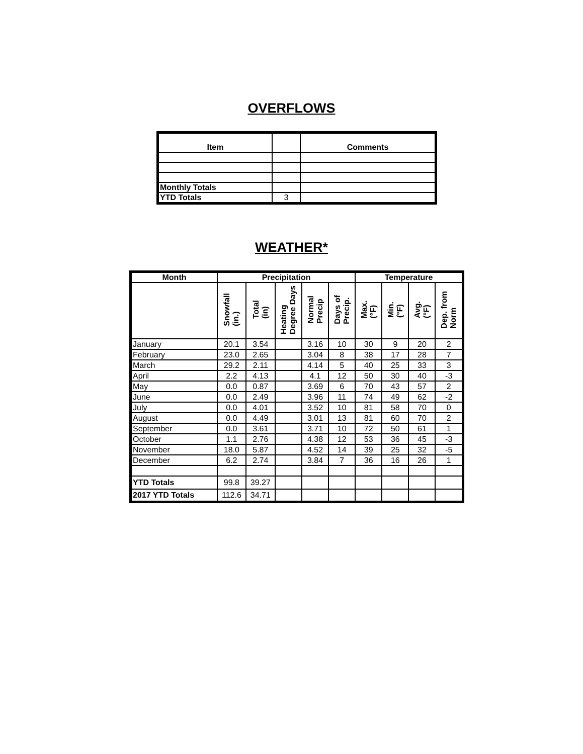OVERFLOWS
| Item | | Comments |
| --- | --- | --- |
| Monthly Totals | | |
| YTD Totals | 3 | |
WEATHER*
| Month | Precipitation | | | | | Temperature | | | |
| --- | --- | --- | --- | --- | --- | --- | --- | --- | --- |
| | Snowfall (in.) | Total (in) | Heating Degree Days | Normal Precip | Days of Precip. | Max. (°F) | Min. (°F) | Avg. (°F) | Dep. from Norm |
| January | 20.1 | 3.54 | | 3.16 | 10 | 30 | 9 | 20 | 2 |
| February | 23.0 | 2.65 | | 3.04 | 8 | 38 | 17 | 28 | 7 |
| March | 29.2 | 2.11 | | 4.14 | 5 | 40 | 25 | 33 | 3 |
| April | 2.2 | 4.13 | | 4.1 | 12 | 50 | 30 | 40 | -3 |
| May | 0.0 | 0.87 | | 3.69 | 6 | 70 | 43 | 57 | 2 |
| June | 0.0 | 2.49 | | 3.96 | 11 | 74 | 49 | 62 | -2 |
| July | 0.0 | 4.01 | | 3.52 | 10 | 81 | 58 | 70 | 0 |
| August | 0.0 | 4.49 | | 3.01 | 13 | 81 | 60 | 70 | 2 |
| September | 0.0 | 3.61 | | 3.71 | 10 | 72 | 50 | 61 | 1 |
| October | 1.1 | 2.76 | | 4.38 | 12 | 53 | 36 | 45 | -3 |
| November | 18.0 | 5.87 | | 4.52 | 14 | 39 | 25 | 32 | -5 |
| December | 6.2 | 2.74 | | 3.84 | 7 | 36 | 16 | 26 | 1 |
| YTD Totals | 99.8 | 39.27 | | | | | | | |
| 2017 YTD Totals | 112.6 | 34.71 | | | | | | | |